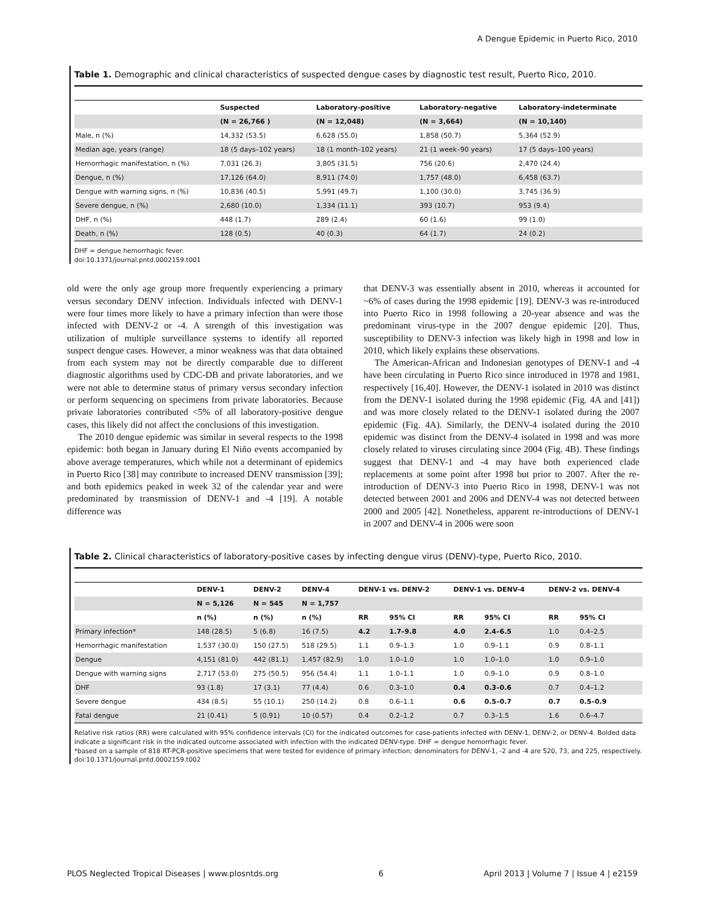A Dengue Epidemic in Puerto Rico, 2010
Table 1. Demographic and clinical characteristics of suspected dengue cases by diagnostic test result, Puerto Rico, 2010.
| | Suspected | Laboratory-positive | Laboratory-negative | Laboratory-indeterminate |
| --- | --- | --- | --- | --- |
| | (N = 26,766 ) | (N = 12,048) | (N = 3,664) | (N = 10,140) |
| Male, n (%) | 14,332 (53.5) | 6,628 (55.0) | 1,858 (50.7) | 5,364 (52.9) |
| Median age, years (range) | 18 (5 days–102 years) | 18 (1 month–102 years) | 21 (1 week–90 years) | 17 (5 days–100 years) |
| Hemorrhagic manifestation, n (%) | 7,031 (26.3) | 3,805 (31.5) | 756 (20.6) | 2,470 (24.4) |
| Dengue, n (%) | 17,126 (64.0) | 8,911 (74.0) | 1,757 (48.0) | 6,458 (63.7) |
| Dengue with warning signs, n (%) | 10,836 (40.5) | 5,991 (49.7) | 1,100 (30.0) | 3,745 (36.9) |
| Severe dengue, n (%) | 2,680 (10.0) | 1,334 (11.1) | 393 (10.7) | 953 (9.4) |
| DHF, n (%) | 448 (1.7) | 289 (2.4) | 60 (1.6) | 99 (1.0) |
| Death, n (%) | 128 (0.5) | 40 (0.3) | 64 (1.7) | 24 (0.2) |
DHF = dengue hemorrhagic fever.
doi:10.1371/journal.pntd.0002159.t001
old were the only age group more frequently experiencing a primary versus secondary DENV infection. Individuals infected with DENV-1 were four times more likely to have a primary infection than were those infected with DENV-2 or -4. A strength of this investigation was utilization of multiple surveillance systems to identify all reported suspect dengue cases. However, a minor weakness was that data obtained from each system may not be directly comparable due to different diagnostic algorithms used by CDC-DB and private laboratories, and we were not able to determine status of primary versus secondary infection or perform sequencing on specimens from private laboratories. Because private laboratories contributed <5% of all laboratory-positive dengue cases, this likely did not affect the conclusions of this investigation.
The 2010 dengue epidemic was similar in several respects to the 1998 epidemic: both began in January during El Niño events accompanied by above average temperatures, which while not a determinant of epidemics in Puerto Rico [38] may contribute to increased DENV transmission [39]; and both epidemics peaked in week 32 of the calendar year and were predominated by transmission of DENV-1 and -4 [19]. A notable difference was
that DENV-3 was essentially absent in 2010, whereas it accounted for ~6% of cases during the 1998 epidemic [19]. DENV-3 was re-introduced into Puerto Rico in 1998 following a 20-year absence and was the predominant virus-type in the 2007 dengue epidemic [20]. Thus, susceptibility to DENV-3 infection was likely high in 1998 and low in 2010, which likely explains these observations.
The American-African and Indonesian genotypes of DENV-1 and -4 have been circulating in Puerto Rico since introduced in 1978 and 1981, respectively [16,40]. However, the DENV-1 isolated in 2010 was distinct from the DENV-1 isolated during the 1998 epidemic (Fig. 4A and [41]) and was more closely related to the DENV-1 isolated during the 2007 epidemic (Fig. 4A). Similarly, the DENV-4 isolated during the 2010 epidemic was distinct from the DENV-4 isolated in 1998 and was more closely related to viruses circulating since 2004 (Fig. 4B). These findings suggest that DENV-1 and -4 may have both experienced clade replacements at some point after 1998 but prior to 2007. After the re-introduction of DENV-3 into Puerto Rico in 1998, DENV-1 was not detected between 2001 and 2006 and DENV-4 was not detected between 2000 and 2005 [42]. Nonetheless, apparent re-introductions of DENV-1 in 2007 and DENV-4 in 2006 were soon
Table 2. Clinical characteristics of laboratory-positive cases by infecting dengue virus (DENV)-type, Puerto Rico, 2010.
| | DENV-1 | DENV-2 | DENV-4 | DENV-1 vs. DENV-2 | | DENV-1 vs. DENV-4 | | DENV-2 vs. DENV-4 | |
| --- | --- | --- | --- | --- | --- | --- | --- | --- | --- |
| | N = 5,126 | N = 545 | N = 1,757 | | | | | | |
| | n (%) | n (%) | n (%) | RR | 95% CI | RR | 95% CI | RR | 95% CI |
| Primary infection* | 148 (28.5) | 5 (6.8) | 16 (7.5) | 4.2 | 1.7–9.8 | 4.0 | 2.4–6.5 | 1.0 | 0.4–2.5 |
| Hemorrhagic manifestation | 1,537 (30.0) | 150 (27.5) | 518 (29.5) | 1.1 | 0.9–1.3 | 1.0 | 0.9–1.1 | 0.9 | 0.8–1.1 |
| Dengue | 4,151 (81.0) | 442 (81.1) | 1,457 (82.9) | 1.0 | 1.0–1.0 | 1.0 | 1.0–1.0 | 1.0 | 0.9–1.0 |
| Dengue with warning signs | 2,717 (53.0) | 275 (50.5) | 956 (54.4) | 1.1 | 1.0–1.1 | 1.0 | 0.9–1.0 | 0.9 | 0.8–1.0 |
| DHF | 93 (1.8) | 17 (3.1) | 77 (4.4) | 0.6 | 0.3–1.0 | 0.4 | 0.3–0.6 | 0.7 | 0.4–1.2 |
| Severe dengue | 434 (8.5) | 55 (10.1) | 250 (14.2) | 0.8 | 0.6–1.1 | 0.6 | 0.5–0.7 | 0.7 | 0.5–0.9 |
| Fatal dengue | 21 (0.41) | 5 (0.91) | 10 (0.57) | 0.4 | 0.2–1.2 | 0.7 | 0.3–1.5 | 1.6 | 0.6–4.7 |
Relative risk ratios (RR) were calculated with 95% confidence intervals (CI) for the indicated outcomes for case-patients infected with DENV-1, DENV-2, or DENV-4. Bolded data indicate a significant risk in the indicated outcome associated with infection with the indicated DENV-type. DHF = dengue hemorrhagic fever.
*based on a sample of 818 RT-PCR-positive specimens that were tested for evidence of primary infection; denominators for DENV-1, -2 and -4 are 520, 73, and 225, respectively.
doi:10.1371/journal.pntd.0002159.t002
PLOS Neglected Tropical Diseases | www.plosntds.org 6 April 2013 | Volume 7 | Issue 4 | e2159